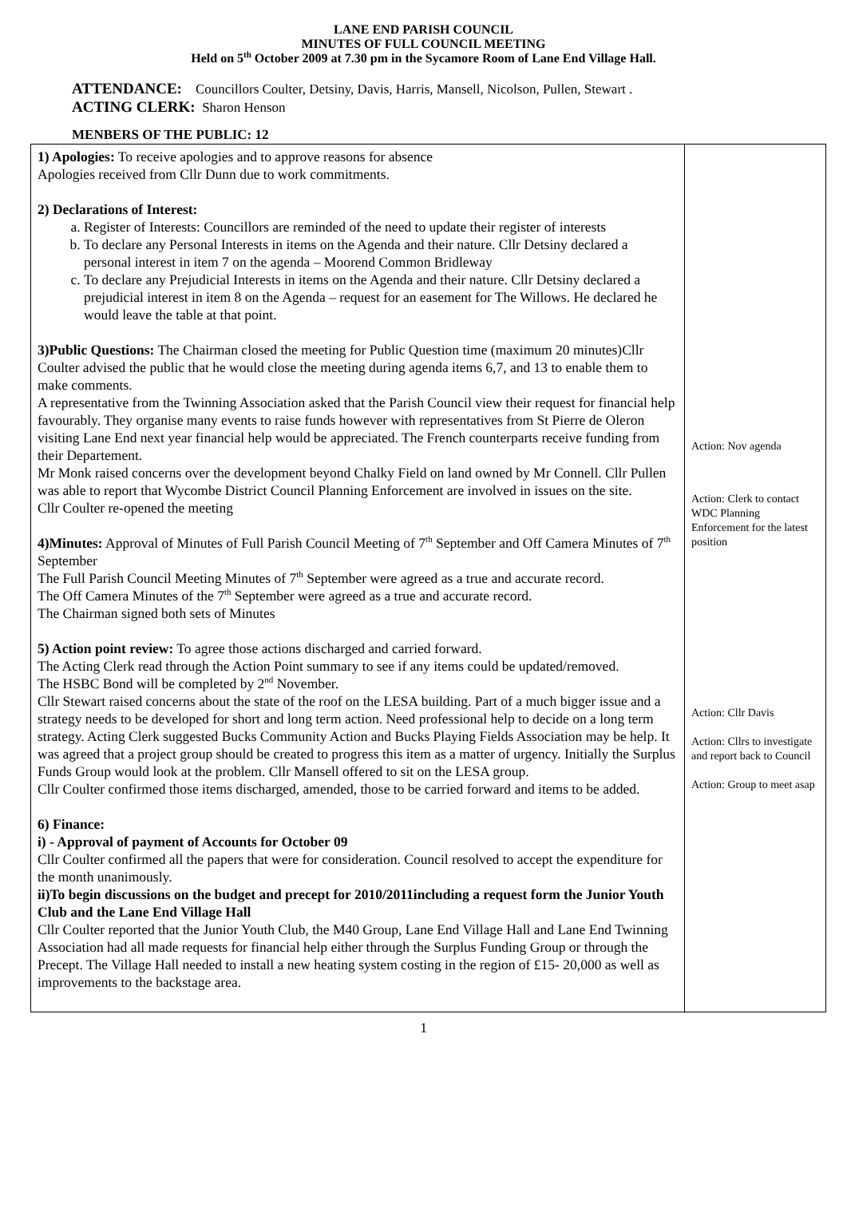LANE END PARISH COUNCIL
MINUTES OF FULL COUNCIL MEETING
Held on 5<sup>th</sup> October 2009 at 7.30 pm in the Sycamore Room of Lane End Village Hall.
ATTENDANCE: Councillors Coulter, Detsiny, Davis, Harris, Mansell, Nicolson, Pullen, Stewart .
ACTING CLERK: Sharon Henson
MENBERS OF THE PUBLIC: 12
| 1) Apologies: To receive apologies and to approve reasons for absence Apologies received from Cllr Dunn due to work commitments. 2) Declarations of Interest: a. Register of Interests: Councillors are reminded of the need to update their register of interests b. To declare any Personal Interests in items on the Agenda and their nature. Cllr Detsiny declared a personal interest in item 7 on the agenda – Moorend Common Bridleway c. To declare any Prejudicial Interests in items on the Agenda and their nature. Cllr Detsiny declared a prejudicial interest in item 8 on the Agenda – request for an easement for The Willows. He declared he would leave the table at that point. 3)Public Questions: The Chairman closed the meeting for Public Question time (maximum 20 minutes)Cllr Coulter advised the public that he would close the meeting during agenda items 6,7, and 13 to enable them to make comments. A representative from the Twinning Association asked that the Parish Council view their request for financial help favourably. They organise many events to raise funds however with representatives from St Pierre de Oleron visiting Lane End next year financial help would be appreciated. The French counterparts receive funding from their Departement. Mr Monk raised concerns over the development beyond Chalky Field on land owned by Mr Connell. Cllr Pullen was able to report that Wycombe District Council Planning Enforcement are involved in issues on the site. Cllr Coulter re-opened the meeting 4)Minutes: Approval of Minutes of Full Parish Council Meeting of 7<sup>th</sup> September and Off Camera Minutes of 7<sup>th</sup> September The Full Parish Council Meeting Minutes of 7<sup>th</sup> September were agreed as a true and accurate record. The Off Camera Minutes of the 7<sup>th</sup> September were agreed as a true and accurate record. The Chairman signed both sets of Minutes 5) Action point review: To agree those actions discharged and carried forward. The Acting Clerk read through the Action Point summary to see if any items could be updated/removed. The HSBC Bond will be completed by 2<sup>nd</sup> November. Cllr Stewart raised concerns about the state of the roof on the LESA building. Part of a much bigger issue and a strategy needs to be developed for short and long term action. Need professional help to decide on a long term strategy. Acting Clerk suggested Bucks Community Action and Bucks Playing Fields Association may be help. It was agreed that a project group should be created to progress this item as a matter of urgency. Initially the Surplus Funds Group would look at the problem. Cllr Mansell offered to sit on the LESA group. Cllr Coulter confirmed those items discharged, amended, those to be carried forward and items to be added. 6) Finance: i) - Approval of payment of Accounts for October 09 Cllr Coulter confirmed all the papers that were for consideration. Council resolved to accept the expenditure for the month unanimously. ii)To begin discussions on the budget and precept for 2010/2011including a request form the Junior Youth Club and the Lane End Village Hall Cllr Coulter reported that the Junior Youth Club, the M40 Group, Lane End Village Hall and Lane End Twinning Association had all made requests for financial help either through the Surplus Funding Group or through the Precept. The Village Hall needed to install a new heating system costing in the region of £15- 20,000 as well as improvements to the backstage area. | Action: Nov agenda Action: Clerk to contact WDC Planning Enforcement for the latest position Action: Cllr Davis Action: Cllrs to investigate and report back to Council Action: Group to meet asap |
1